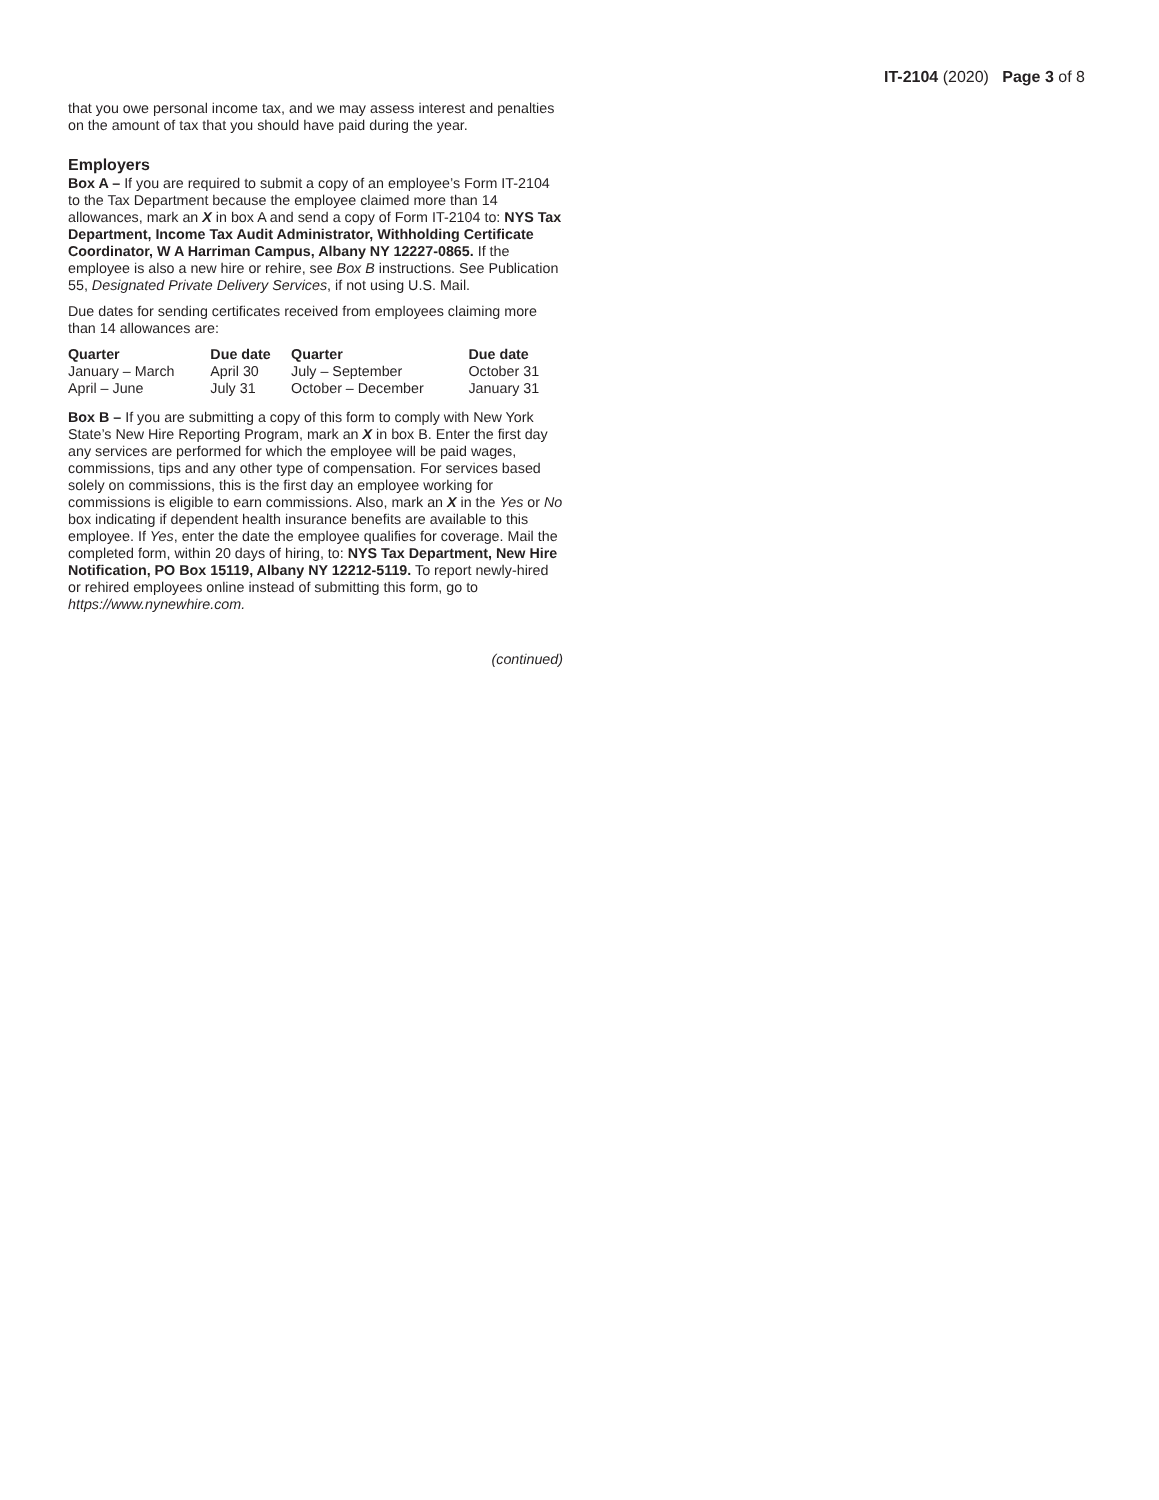IT-2104 (2020) Page 3 of 8
that you owe personal income tax, and we may assess interest and penalties on the amount of tax that you should have paid during the year.
Employers
Box A – If you are required to submit a copy of an employee’s Form IT-2104 to the Tax Department because the employee claimed more than 14 allowances, mark an X in box A and send a copy of Form IT-2104 to: NYS Tax Department, Income Tax Audit Administrator, Withholding Certificate Coordinator, W A Harriman Campus, Albany NY 12227-0865. If the employee is also a new hire or rehire, see Box B instructions. See Publication 55, Designated Private Delivery Services, if not using U.S. Mail.
Due dates for sending certificates received from employees claiming more than 14 allowances are:
| Quarter | Due date | Quarter | Due date |
| --- | --- | --- | --- |
| January – March | April 30 | July – September | October 31 |
| April – June | July 31 | October – December | January 31 |
Box B – If you are submitting a copy of this form to comply with New York State’s New Hire Reporting Program, mark an X in box B. Enter the first day any services are performed for which the employee will be paid wages, commissions, tips and any other type of compensation. For services based solely on commissions, this is the first day an employee working for commissions is eligible to earn commissions. Also, mark an X in the Yes or No box indicating if dependent health insurance benefits are available to this employee. If Yes, enter the date the employee qualifies for coverage. Mail the completed form, within 20 days of hiring, to: NYS Tax Department, New Hire Notification, PO Box 15119, Albany NY 12212-5119. To report newly-hired or rehired employees online instead of submitting this form, go to https://www.nynewhire.com.
(continued)